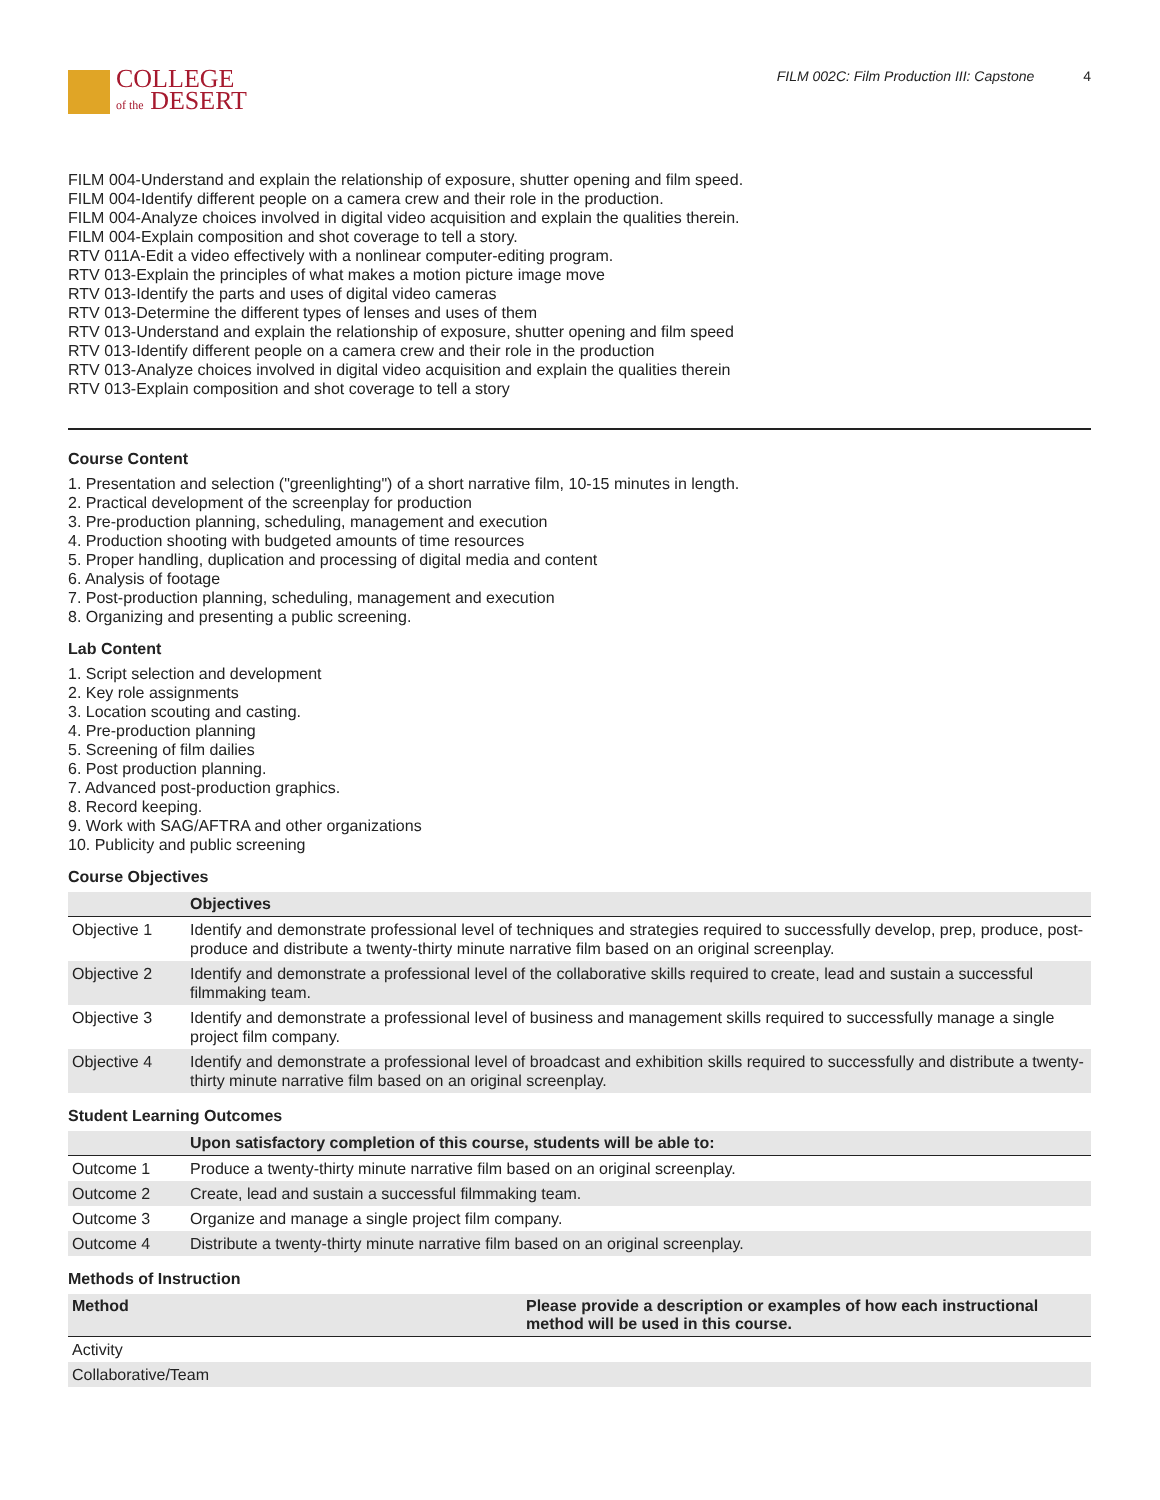COLLEGE
of the DESERT
FILM 002C: Film Production III: Capstone 4
FILM 004-Understand and explain the relationship of exposure, shutter opening and film speed.
FILM 004-Identify different people on a camera crew and their role in the production.
FILM 004-Analyze choices involved in digital video acquisition and explain the qualities therein.
FILM 004-Explain composition and shot coverage to tell a story.
RTV 011A-Edit a video effectively with a nonlinear computer-editing program.
RTV 013-Explain the principles of what makes a motion picture image move
RTV 013-Identify the parts and uses of digital video cameras
RTV 013-Determine the different types of lenses and uses of them
RTV 013-Understand and explain the relationship of exposure, shutter opening and film speed
RTV 013-Identify different people on a camera crew and their role in the production
RTV 013-Analyze choices involved in digital video acquisition and explain the qualities therein
RTV 013-Explain composition and shot coverage to tell a story
Course Content
1. Presentation and selection ("greenlighting") of a short narrative film, 10-15 minutes in length.
2. Practical development of the screenplay for production
3. Pre-production planning, scheduling, management and execution
4. Production shooting with budgeted amounts of time resources
5. Proper handling, duplication and processing of digital media and content
6. Analysis of footage
7. Post-production planning, scheduling, management and execution
8. Organizing and presenting a public screening.
Lab Content
1. Script selection and development
2. Key role assignments
3. Location scouting and casting.
4. Pre-production planning
5. Screening of film dailies
6. Post production planning.
7. Advanced post-production graphics.
8. Record keeping.
9. Work with SAG/AFTRA and other organizations
10. Publicity and public screening
Course Objectives
| | Objectives |
| --- | --- |
| Objective 1 | Identify and demonstrate professional level of techniques and strategies required to successfully develop, prep, produce, post-produce and distribute a twenty-thirty minute narrative film based on an original screenplay. |
| Objective 2 | Identify and demonstrate a professional level of the collaborative skills required to create, lead and sustain a successful filmmaking team. |
| Objective 3 | Identify and demonstrate a professional level of business and management skills required to successfully manage a single project film company. |
| Objective 4 | Identify and demonstrate a professional level of broadcast and exhibition skills required to successfully and distribute a twenty-thirty minute narrative film based on an original screenplay. |
Student Learning Outcomes
| | Upon satisfactory completion of this course, students will be able to: |
| --- | --- |
| Outcome 1 | Produce a twenty-thirty minute narrative film based on an original screenplay. |
| Outcome 2 | Create, lead and sustain a successful filmmaking team. |
| Outcome 3 | Organize and manage a single project film company. |
| Outcome 4 | Distribute a twenty-thirty minute narrative film based on an original screenplay. |
Methods of Instruction
| Method | Please provide a description or examples of how each instructional method will be used in this course. |
| --- | --- |
| Activity | |
| Collaborative/Team | |